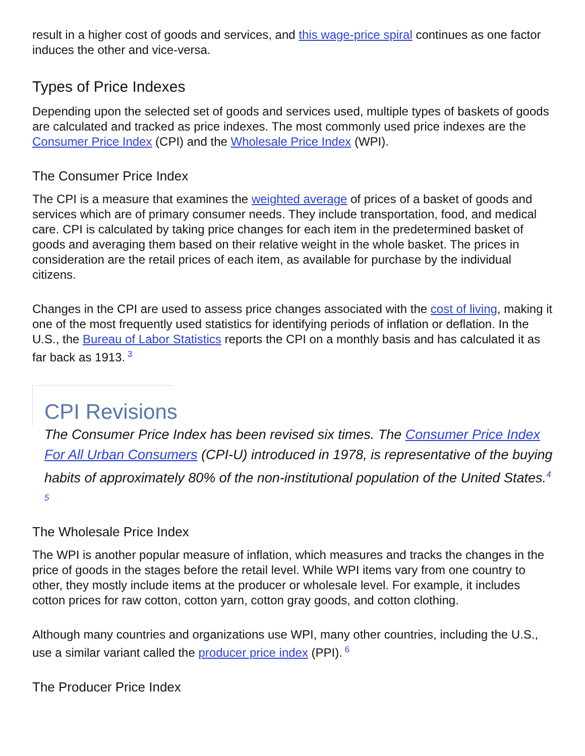result in a higher cost of goods and services, and this wage-price spiral continues as one factor induces the other and vice-versa.
Types of Price Indexes
Depending upon the selected set of goods and services used, multiple types of baskets of goods are calculated and tracked as price indexes. The most commonly used price indexes are the Consumer Price Index (CPI) and the Wholesale Price Index (WPI).
The Consumer Price Index
The CPI is a measure that examines the weighted average of prices of a basket of goods and services which are of primary consumer needs. They include transportation, food, and medical care. CPI is calculated by taking price changes for each item in the predetermined basket of goods and averaging them based on their relative weight in the whole basket. The prices in consideration are the retail prices of each item, as available for purchase by the individual citizens.
Changes in the CPI are used to assess price changes associated with the cost of living, making it one of the most frequently used statistics for identifying periods of inflation or deflation. In the U.S., the Bureau of Labor Statistics reports the CPI on a monthly basis and has calculated it as far back as 1913.<sup>3</sup>
CPI Revisions
The Consumer Price Index has been revised six times. The Consumer Price Index For All Urban Consumers (CPI-U) introduced in 1978, is representative of the buying habits of approximately 80% of the non-institutional population of the United States.<sup>4 5</sup>
The Wholesale Price Index
The WPI is another popular measure of inflation, which measures and tracks the changes in the price of goods in the stages before the retail level. While WPI items vary from one country to other, they mostly include items at the producer or wholesale level. For example, it includes cotton prices for raw cotton, cotton yarn, cotton gray goods, and cotton clothing.
Although many countries and organizations use WPI, many other countries, including the U.S., use a similar variant called the producer price index (PPI).<sup>6</sup>
The Producer Price Index